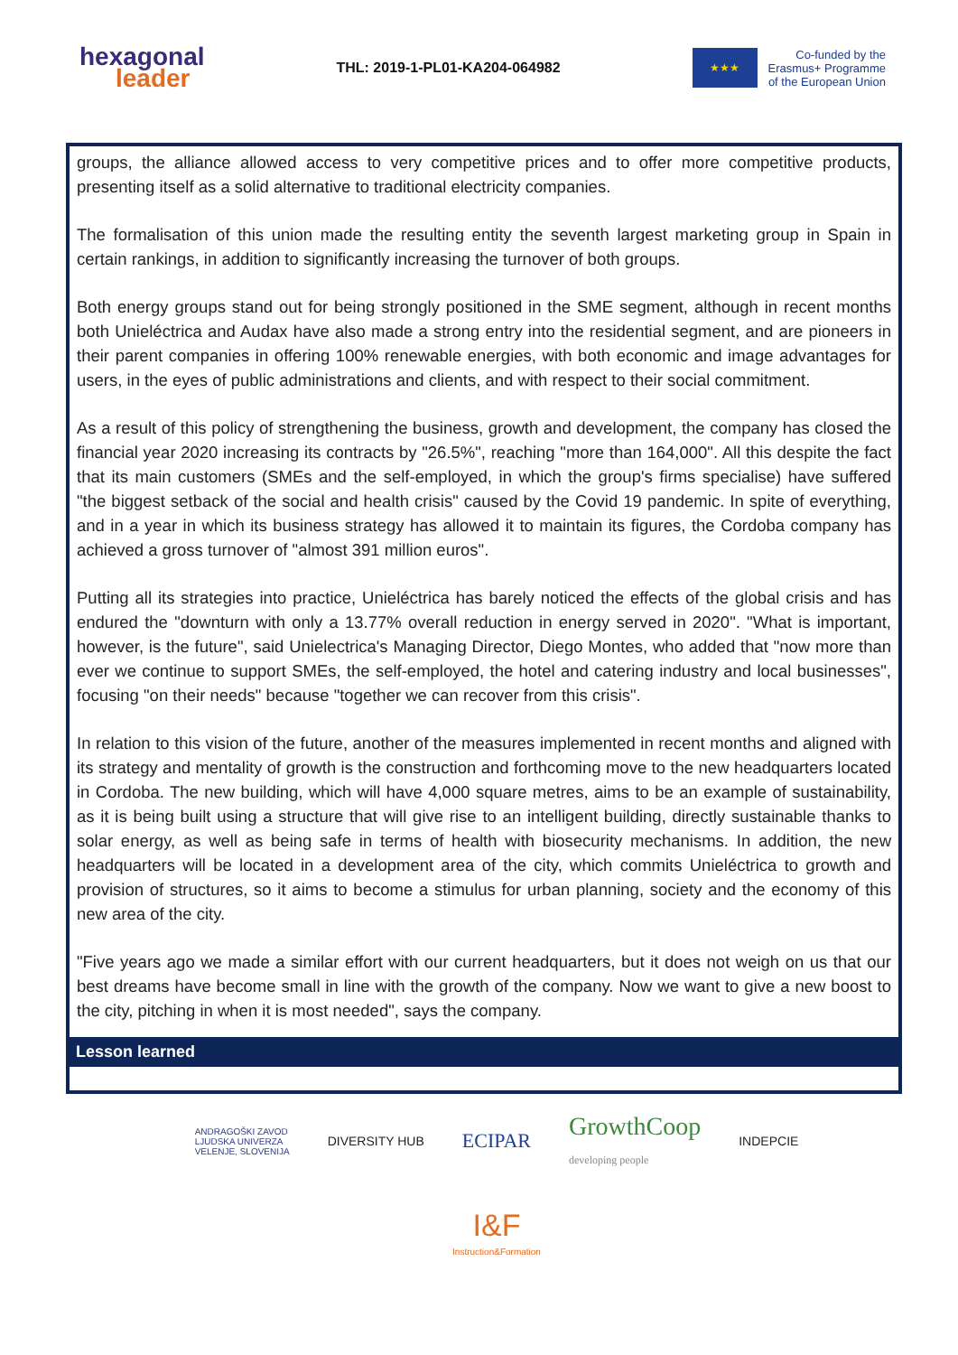hexagonal
leader
THL: 2019-1-PL01-KA204-064982
★★★
Co-funded by the
Erasmus+ Programme
of the European Union
groups, the alliance allowed access to very competitive prices and to offer more competitive products, presenting itself as a solid alternative to traditional electricity companies.
The formalisation of this union made the resulting entity the seventh largest marketing group in Spain in certain rankings, in addition to significantly increasing the turnover of both groups.
Both energy groups stand out for being strongly positioned in the SME segment, although in recent months both Unieléctrica and Audax have also made a strong entry into the residential segment, and are pioneers in their parent companies in offering 100% renewable energies, with both economic and image advantages for users, in the eyes of public administrations and clients, and with respect to their social commitment.
As a result of this policy of strengthening the business, growth and development, the company has closed the financial year 2020 increasing its contracts by "26.5%", reaching "more than 164,000". All this despite the fact that its main customers (SMEs and the self-employed, in which the group's firms specialise) have suffered "the biggest setback of the social and health crisis" caused by the Covid 19 pandemic. In spite of everything, and in a year in which its business strategy has allowed it to maintain its figures, the Cordoba company has achieved a gross turnover of "almost 391 million euros".
Putting all its strategies into practice, Unieléctrica has barely noticed the effects of the global crisis and has endured the "downturn with only a 13.77% overall reduction in energy served in 2020". "What is important, however, is the future", said Unielectrica's Managing Director, Diego Montes, who added that "now more than ever we continue to support SMEs, the self-employed, the hotel and catering industry and local businesses", focusing "on their needs" because "together we can recover from this crisis".
In relation to this vision of the future, another of the measures implemented in recent months and aligned with its strategy and mentality of growth is the construction and forthcoming move to the new headquarters located in Cordoba. The new building, which will have 4,000 square metres, aims to be an example of sustainability, as it is being built using a structure that will give rise to an intelligent building, directly sustainable thanks to solar energy, as well as being safe in terms of health with biosecurity mechanisms. In addition, the new headquarters will be located in a development area of the city, which commits Unieléctrica to growth and provision of structures, so it aims to become a stimulus for urban planning, society and the economy of this new area of the city.
"Five years ago we made a similar effort with our current headquarters, but it does not weigh on us that our best dreams have become small in line with the growth of the company. Now we want to give a new boost to the city, pitching in when it is most needed", says the company.
Lesson learned
ANDRAGOŠKI ZAVOD
LJUDSKA UNIVERZA
VELENJE, SLOVENIJA
DIVERSITY HUB
ECIPAR
GrowthCoop
developing people
INDEPCIE
I&F
Instruction&Formation